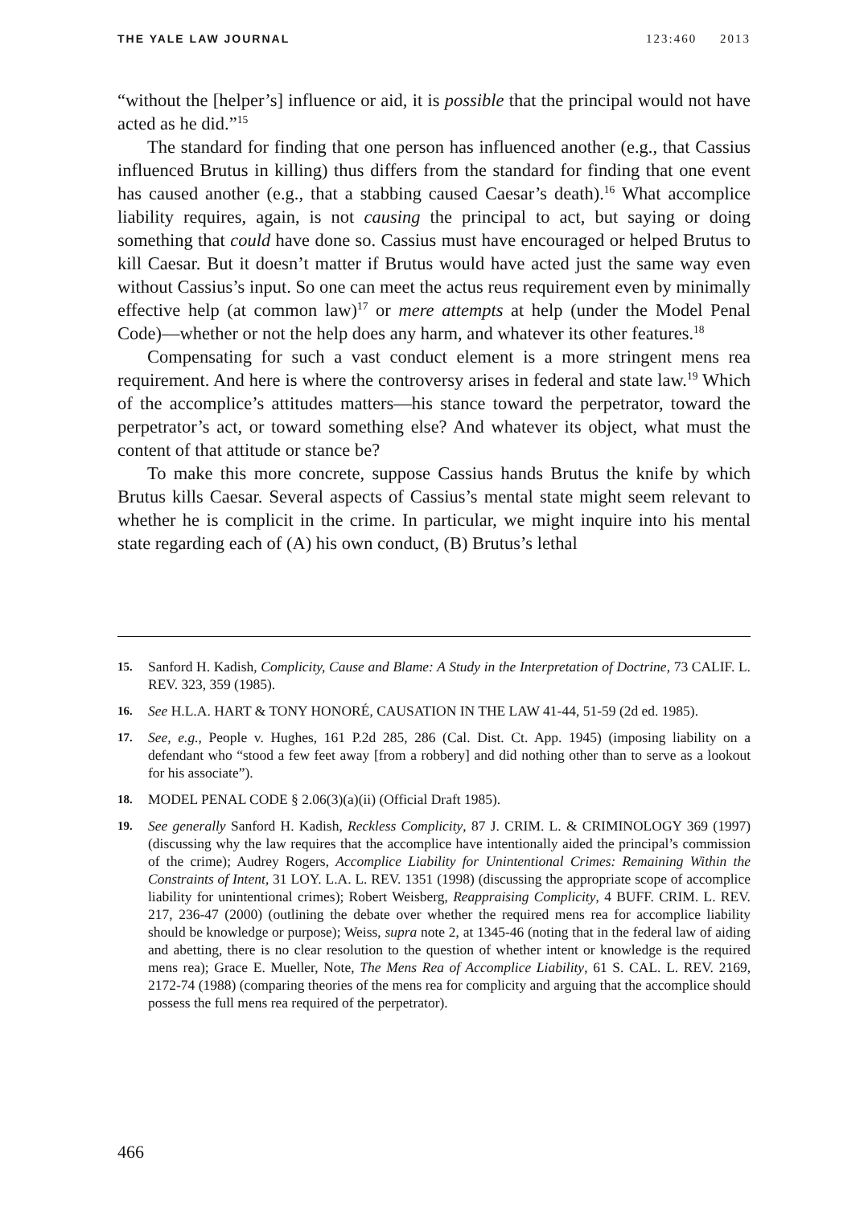THE YALE LAW JOURNAL 123:460 2013
“without the [helper’s] influence or aid, it is possible that the principal would not have acted as he did.”<sup>15</sup>
The standard for finding that one person has influenced another (e.g., that Cassius influenced Brutus in killing) thus differs from the standard for finding that one event has caused another (e.g., that a stabbing caused Caesar’s death).<sup>16</sup> What accomplice liability requires, again, is not causing the principal to act, but saying or doing something that could have done so. Cassius must have encouraged or helped Brutus to kill Caesar. But it doesn’t matter if Brutus would have acted just the same way even without Cassius’s input. So one can meet the actus reus requirement even by minimally effective help (at common law)<sup>17</sup> or mere attempts at help (under the Model Penal Code)—whether or not the help does any harm, and whatever its other features.<sup>18</sup>
Compensating for such a vast conduct element is a more stringent mens rea requirement. And here is where the controversy arises in federal and state law.<sup>19</sup> Which of the accomplice’s attitudes matters—his stance toward the perpetrator, toward the perpetrator’s act, or toward something else? And whatever its object, what must the content of that attitude or stance be?
To make this more concrete, suppose Cassius hands Brutus the knife by which Brutus kills Caesar. Several aspects of Cassius’s mental state might seem relevant to whether he is complicit in the crime. In particular, we might inquire into his mental state regarding each of (A) his own conduct, (B) Brutus’s lethal
15. Sanford H. Kadish, Complicity, Cause and Blame: A Study in the Interpretation of Doctrine, 73 CALIF. L. REV. 323, 359 (1985).
16. See H.L.A. HART & TONY HONORÉ, CAUSATION IN THE LAW 41-44, 51-59 (2d ed. 1985).
17. See, e.g., People v. Hughes, 161 P.2d 285, 286 (Cal. Dist. Ct. App. 1945) (imposing liability on a defendant who “stood a few feet away [from a robbery] and did nothing other than to serve as a lookout for his associate”).
18. MODEL PENAL CODE § 2.06(3)(a)(ii) (Official Draft 1985).
19. See generally Sanford H. Kadish, Reckless Complicity, 87 J. CRIM. L. & CRIMINOLOGY 369 (1997) (discussing why the law requires that the accomplice have intentionally aided the principal’s commission of the crime); Audrey Rogers, Accomplice Liability for Unintentional Crimes: Remaining Within the Constraints of Intent, 31 LOY. L.A. L. REV. 1351 (1998) (discussing the appropriate scope of accomplice liability for unintentional crimes); Robert Weisberg, Reappraising Complicity, 4 BUFF. CRIM. L. REV. 217, 236-47 (2000) (outlining the debate over whether the required mens rea for accomplice liability should be knowledge or purpose); Weiss, supra note 2, at 1345-46 (noting that in the federal law of aiding and abetting, there is no clear resolution to the question of whether intent or knowledge is the required mens rea); Grace E. Mueller, Note, The Mens Rea of Accomplice Liability, 61 S. CAL. L. REV. 2169, 2172-74 (1988) (comparing theories of the mens rea for complicity and arguing that the accomplice should possess the full mens rea required of the perpetrator).
466